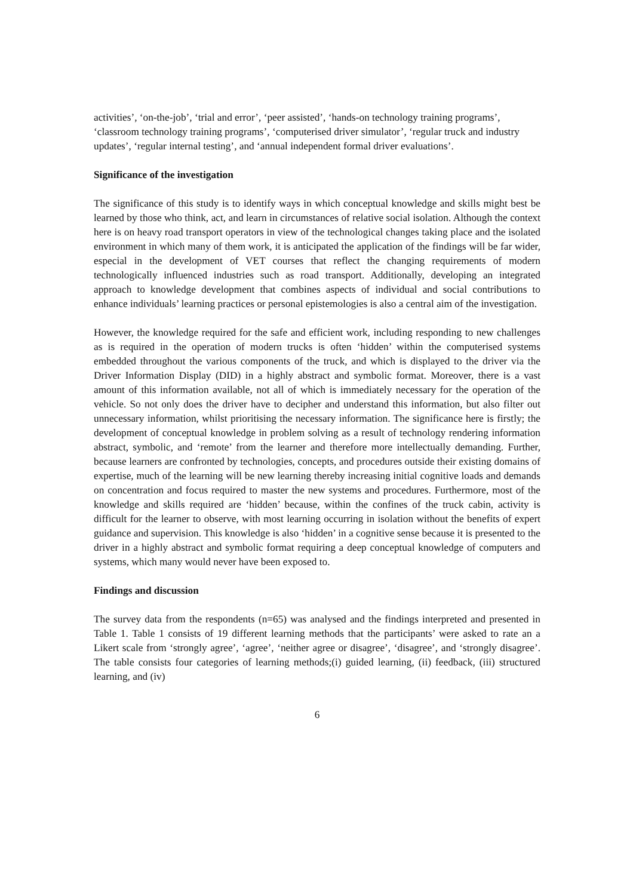activities’, ‘on-the-job’, ‘trial and error’, ‘peer assisted’, ‘hands-on technology training programs’, ‘classroom technology training programs’, ‘computerised driver simulator’, ‘regular truck and industry updates’, ‘regular internal testing’, and ‘annual independent formal driver evaluations’.
Significance of the investigation
The significance of this study is to identify ways in which conceptual knowledge and skills might best be learned by those who think, act, and learn in circumstances of relative social isolation. Although the context here is on heavy road transport operators in view of the technological changes taking place and the isolated environment in which many of them work, it is anticipated the application of the findings will be far wider, especial in the development of VET courses that reflect the changing requirements of modern technologically influenced industries such as road transport. Additionally, developing an integrated approach to knowledge development that combines aspects of individual and social contributions to enhance individuals’ learning practices or personal epistemologies is also a central aim of the investigation.
However, the knowledge required for the safe and efficient work, including responding to new challenges as is required in the operation of modern trucks is often ‘hidden’ within the computerised systems embedded throughout the various components of the truck, and which is displayed to the driver via the Driver Information Display (DID) in a highly abstract and symbolic format. Moreover, there is a vast amount of this information available, not all of which is immediately necessary for the operation of the vehicle. So not only does the driver have to decipher and understand this information, but also filter out unnecessary information, whilst prioritising the necessary information. The significance here is firstly; the development of conceptual knowledge in problem solving as a result of technology rendering information abstract, symbolic, and ‘remote’ from the learner and therefore more intellectually demanding. Further, because learners are confronted by technologies, concepts, and procedures outside their existing domains of expertise, much of the learning will be new learning thereby increasing initial cognitive loads and demands on concentration and focus required to master the new systems and procedures. Furthermore, most of the knowledge and skills required are ‘hidden’ because, within the confines of the truck cabin, activity is difficult for the learner to observe, with most learning occurring in isolation without the benefits of expert guidance and supervision. This knowledge is also ‘hidden’ in a cognitive sense because it is presented to the driver in a highly abstract and symbolic format requiring a deep conceptual knowledge of computers and systems, which many would never have been exposed to.
Findings and discussion
The survey data from the respondents (n=65) was analysed and the findings interpreted and presented in Table 1. Table 1 consists of 19 different learning methods that the participants’ were asked to rate an a Likert scale from ‘strongly agree’, ‘agree’, ‘neither agree or disagree’, ‘disagree’, and ‘strongly disagree’. The table consists four categories of learning methods;(i) guided learning, (ii) feedback, (iii) structured learning, and (iv)
6